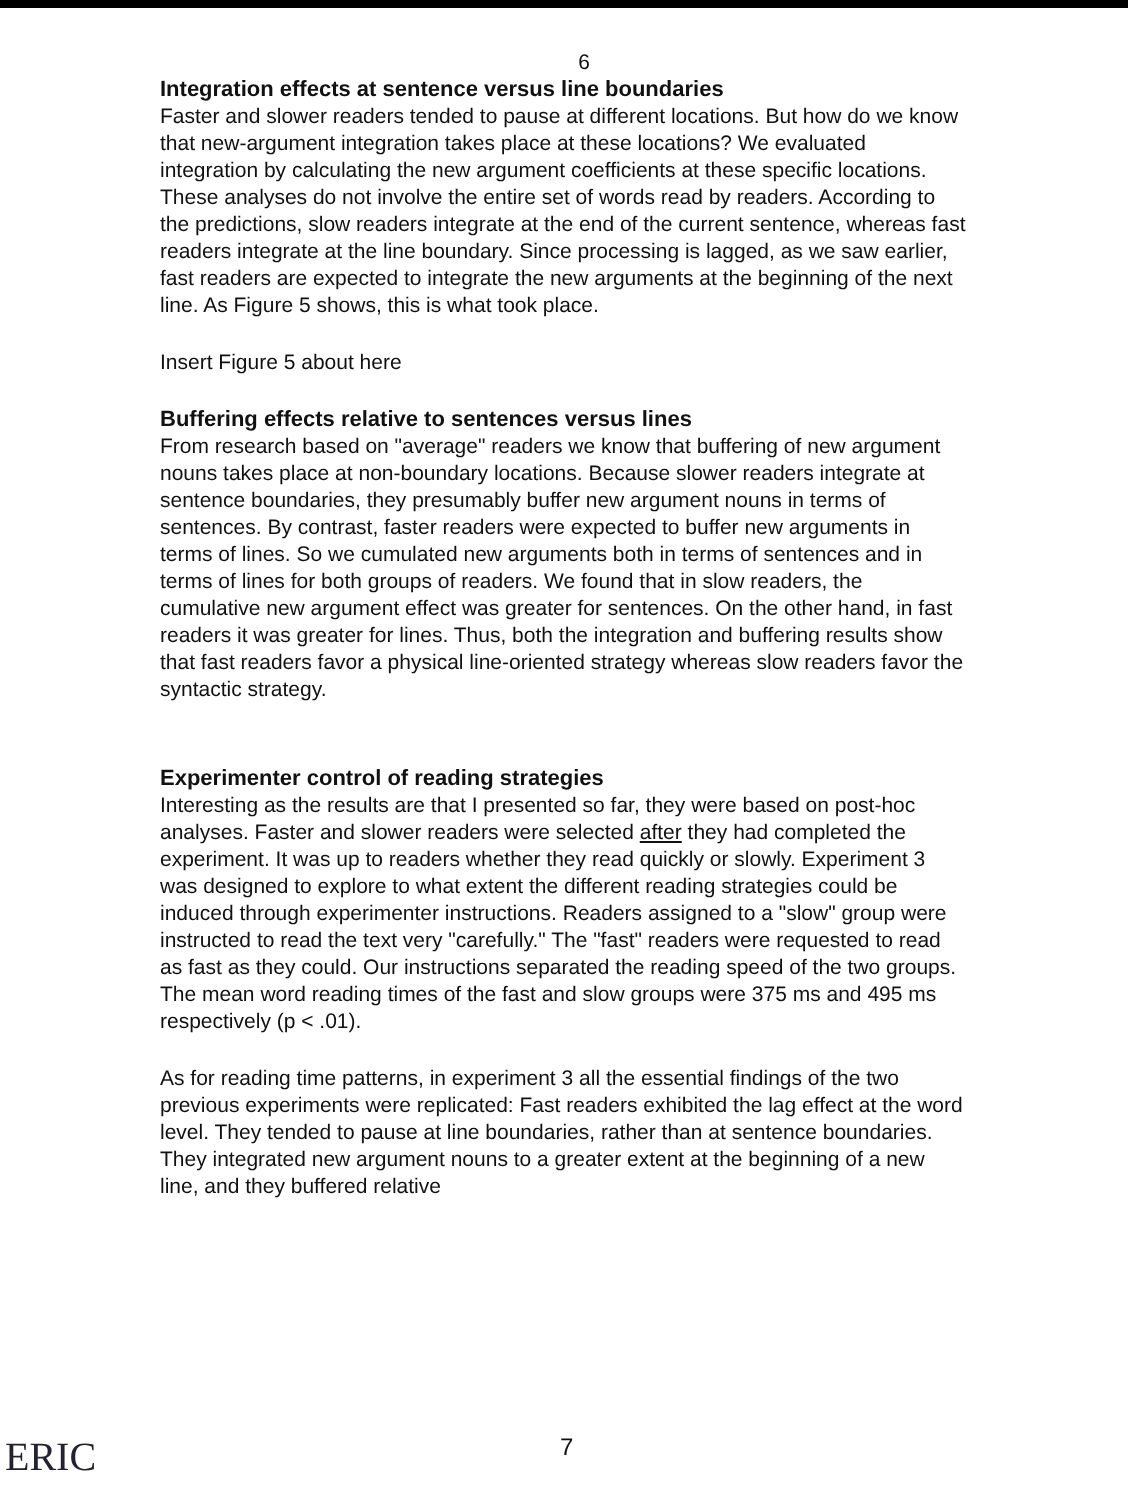6
Integration effects at sentence versus line boundaries
Faster and slower readers tended to pause at different locations. But how do we know that new-argument integration takes place at these locations? We evaluated integration by calculating the new argument coefficients at these specific locations. These analyses do not involve the entire set of words read by readers. According to the predictions, slow readers integrate at the end of the current sentence, whereas fast readers integrate at the line boundary. Since processing is lagged, as we saw earlier, fast readers are expected to integrate the new arguments at the beginning of the next line. As Figure 5 shows, this is what took place.
Insert Figure 5 about here
Buffering effects relative to sentences versus lines
From research based on "average" readers we know that buffering of new argument nouns takes place at non-boundary locations. Because slower readers integrate at sentence boundaries, they presumably buffer new argument nouns in terms of sentences. By contrast, faster readers were expected to buffer new arguments in terms of lines. So we cumulated new arguments both in terms of sentences and in terms of lines for both groups of readers. We found that in slow readers, the cumulative new argument effect was greater for sentences. On the other hand, in fast readers it was greater for lines. Thus, both the integration and buffering results show that fast readers favor a physical line-oriented strategy whereas slow readers favor the syntactic strategy.
Experimenter control of reading strategies
Interesting as the results are that I presented so far, they were based on post-hoc analyses. Faster and slower readers were selected after they had completed the experiment. It was up to readers whether they read quickly or slowly. Experiment 3 was designed to explore to what extent the different reading strategies could be induced through experimenter instructions. Readers assigned to a "slow" group were instructed to read the text very "carefully." The "fast" readers were requested to read as fast as they could. Our instructions separated the reading speed of the two groups. The mean word reading times of the fast and slow groups were 375 ms and 495 ms respectively (p < .01).
As for reading time patterns, in experiment 3 all the essential findings of the two previous experiments were replicated: Fast readers exhibited the lag effect at the word level. They tended to pause at line boundaries, rather than at sentence boundaries. They integrated new argument nouns to a greater extent at the beginning of a new line, and they buffered relative
ERIC 7